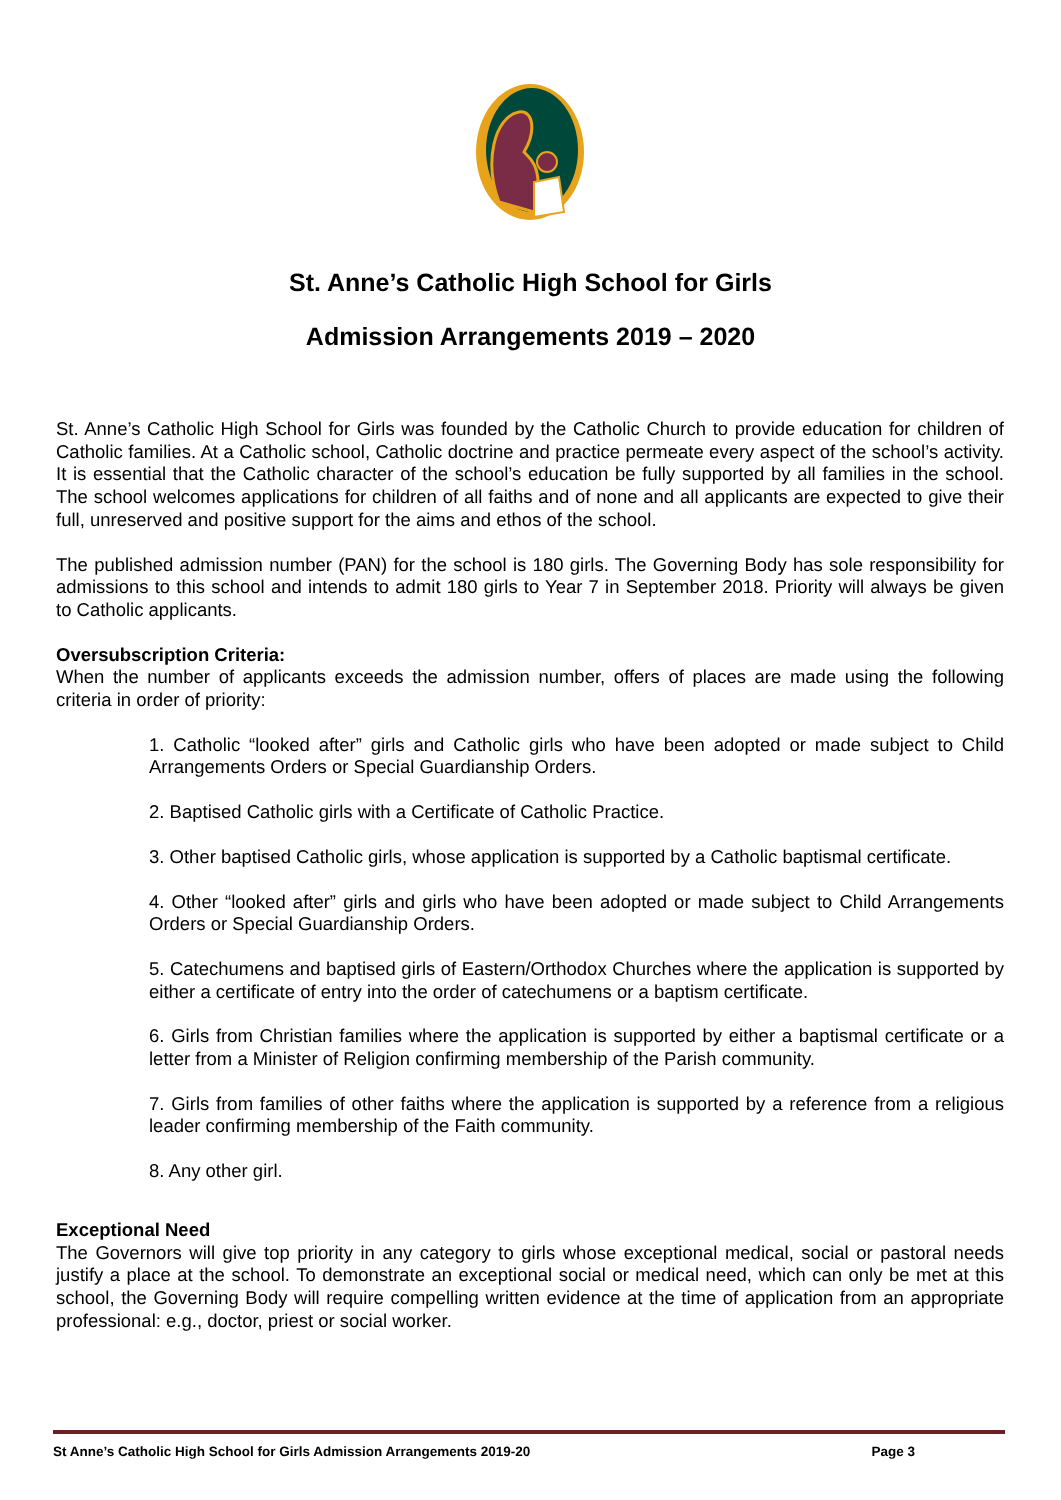St. Anne’s Catholic High School for Girls
Admission Arrangements 2019 – 2020
St. Anne’s Catholic High School for Girls was founded by the Catholic Church to provide education for children of Catholic families. At a Catholic school, Catholic doctrine and practice permeate every aspect of the school’s activity. It is essential that the Catholic character of the school’s education be fully supported by all families in the school. The school welcomes applications for children of all faiths and of none and all applicants are expected to give their full, unreserved and positive support for the aims and ethos of the school.
The published admission number (PAN) for the school is 180 girls. The Governing Body has sole responsibility for admissions to this school and intends to admit 180 girls to Year 7 in September 2018. Priority will always be given to Catholic applicants.
Oversubscription Criteria:
When the number of applicants exceeds the admission number, offers of places are made using the following criteria in order of priority:
1. Catholic “looked after” girls and Catholic girls who have been adopted or made subject to Child Arrangements Orders or Special Guardianship Orders.
2. Baptised Catholic girls with a Certificate of Catholic Practice.
3. Other baptised Catholic girls, whose application is supported by a Catholic baptismal certificate.
4. Other “looked after” girls and girls who have been adopted or made subject to Child Arrangements Orders or Special Guardianship Orders.
5. Catechumens and baptised girls of Eastern/Orthodox Churches where the application is supported by either a certificate of entry into the order of catechumens or a baptism certificate.
6. Girls from Christian families where the application is supported by either a baptismal certificate or a letter from a Minister of Religion confirming membership of the Parish community.
7. Girls from families of other faiths where the application is supported by a reference from a religious leader confirming membership of the Faith community.
8. Any other girl.
Exceptional Need
The Governors will give top priority in any category to girls whose exceptional medical, social or pastoral needs justify a place at the school. To demonstrate an exceptional social or medical need, which can only be met at this school, the Governing Body will require compelling written evidence at the time of application from an appropriate professional: e.g., doctor, priest or social worker.
St Anne’s Catholic High School for Girls Admission Arrangements 2019-20 Page 3